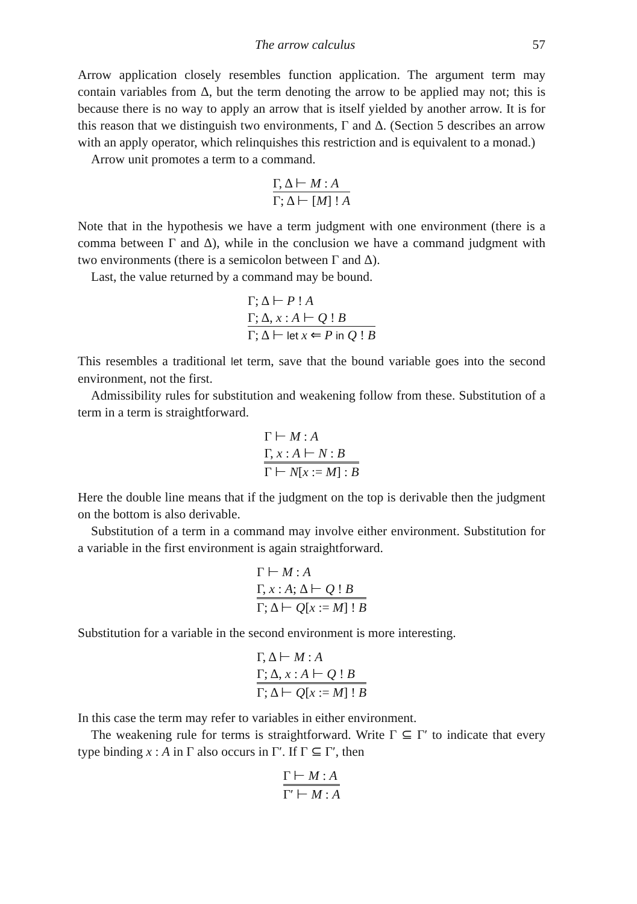The arrow calculus 57
Arrow application closely resembles function application. The argument term may contain variables from Δ, but the term denoting the arrow to be applied may not; this is because there is no way to apply an arrow that is itself yielded by another arrow. It is for this reason that we distinguish two environments, Γ and Δ. (Section 5 describes an arrow with an apply operator, which relinquishes this restriction and is equivalent to a monad.)
Arrow unit promotes a term to a command.
Γ, Δ ⊢ M : A
Γ; Δ ⊢ [M] ! A
Note that in the hypothesis we have a term judgment with one environment (there is a comma between Γ and Δ), while in the conclusion we have a command judgment with two environments (there is a semicolon between Γ and Δ).
Last, the value returned by a command may be bound.
Γ; Δ ⊢ P ! A
Γ; Δ, x : A ⊢ Q ! B
Γ; Δ ⊢ let x ⇐ P in Q ! B
This resembles a traditional let term, save that the bound variable goes into the second environment, not the first.
Admissibility rules for substitution and weakening follow from these. Substitution of a term in a term is straightforward.
Γ ⊢ M : A
Γ, x : A ⊢ N : B
Γ ⊢ N[x := M] : B
Here the double line means that if the judgment on the top is derivable then the judgment on the bottom is also derivable.
Substitution of a term in a command may involve either environment. Substitution for a variable in the first environment is again straightforward.
Γ ⊢ M : A
Γ, x : A; Δ ⊢ Q ! B
Γ; Δ ⊢ Q[x := M] ! B
Substitution for a variable in the second environment is more interesting.
Γ, Δ ⊢ M : A
Γ; Δ, x : A ⊢ Q ! B
Γ; Δ ⊢ Q[x := M] ! B
In this case the term may refer to variables in either environment.
The weakening rule for terms is straightforward. Write Γ ⊆ Γ′ to indicate that every type binding x : A in Γ also occurs in Γ′. If Γ ⊆ Γ′, then
Γ ⊢ M : A
Γ′ ⊢ M : A